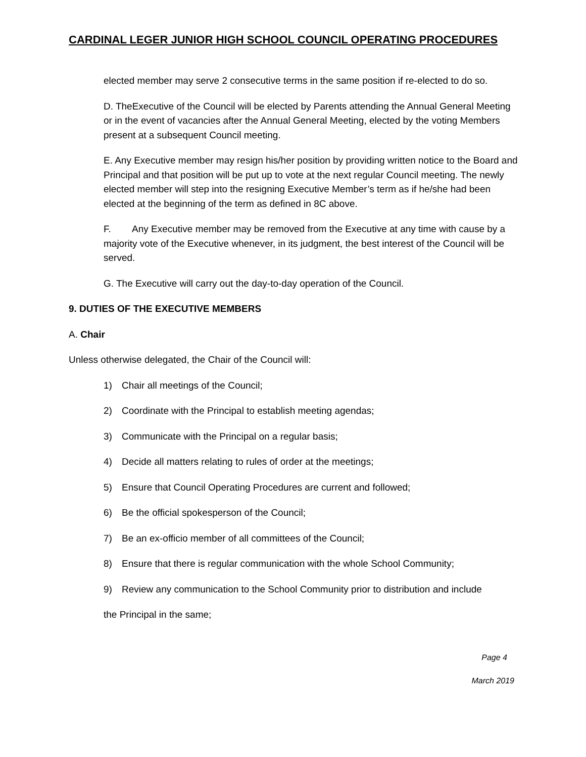CARDINAL LEGER JUNIOR HIGH SCHOOL COUNCIL OPERATING PROCEDURES
elected member may serve 2 consecutive terms in the same position if re-elected to do so.
D. TheExecutive of the Council will be elected by Parents attending the Annual General Meeting or in the event of vacancies after the Annual General Meeting, elected by the voting Members present at a subsequent Council meeting.
E. Any Executive member may resign his/her position by providing written notice to the Board and Principal and that position will be put up to vote at the next regular Council meeting. The newly elected member will step into the resigning Executive Member’s term as if he/she had been elected at the beginning of the term as defined in 8C above.
F. Any Executive member may be removed from the Executive at any time with cause by a majority vote of the Executive whenever, in its judgment, the best interest of the Council will be served.
G. The Executive will carry out the day-to-day operation of the Council.
9. DUTIES OF THE EXECUTIVE MEMBERS
A. Chair
Unless otherwise delegated, the Chair of the Council will:
1) Chair all meetings of the Council;
2) Coordinate with the Principal to establish meeting agendas;
3) Communicate with the Principal on a regular basis;
4) Decide all matters relating to rules of order at the meetings;
5) Ensure that Council Operating Procedures are current and followed;
6) Be the official spokesperson of the Council;
7) Be an ex-officio member of all committees of the Council;
8) Ensure that there is regular communication with the whole School Community;
9) Review any communication to the School Community prior to distribution and include
the Principal in the same;
Page 4
March 2019